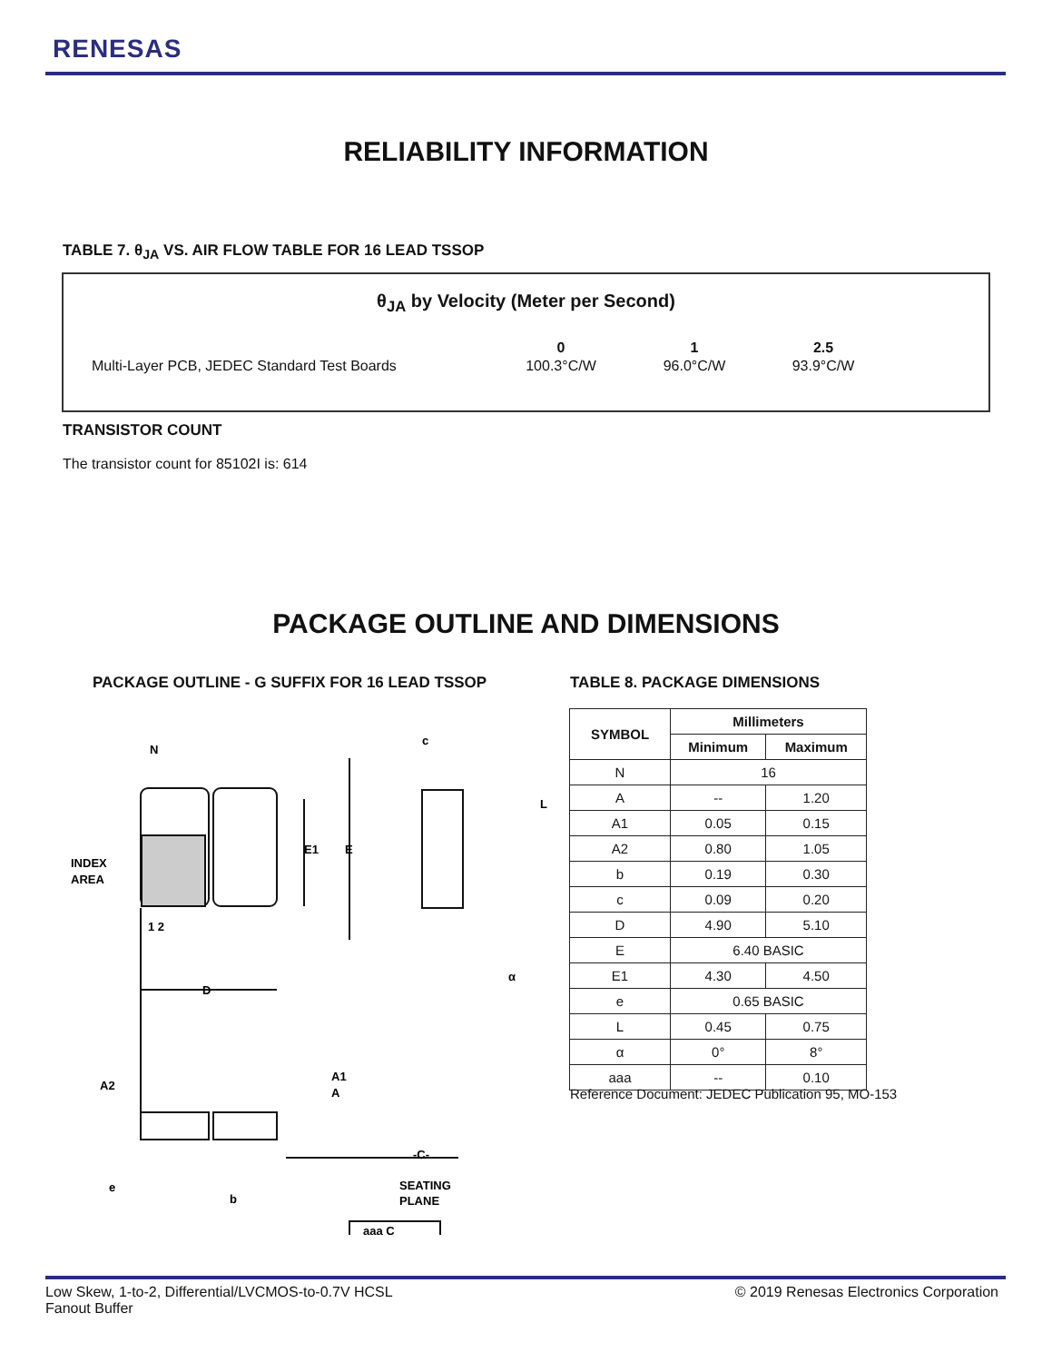RENESAS
RELIABILITY INFORMATION
TABLE 7. θ<sub>JA</sub> VS. AIR FLOW TABLE FOR 16 LEAD TSSOP
θ<sub>JA</sub> by Velocity (Meter per Second)
| | 0 | 1 | 2.5 |
| --- | --- | --- | --- |
| Multi-Layer PCB, JEDEC Standard Test Boards | 100.3°C/W | 96.0°C/W | 93.9°C/W |
TRANSISTOR COUNT
The transistor count for 85102I is: 614
PACKAGE OUTLINE AND DIMENSIONS
PACKAGE OUTLINE - G SUFFIX FOR 16 LEAD TSSOP
N
INDEX
AREA
E1
E
c
L
1 2
D
α
A2
A1
A
-C-
e
b
SEATING
PLANE
aaa C
TABLE 8. PACKAGE DIMENSIONS
| SYMBOL | Millimeters | |
| --- | --- | --- |
| | Minimum | Maximum |
| N | 16 | |
| A | -- | 1.20 |
| A1 | 0.05 | 0.15 |
| A2 | 0.80 | 1.05 |
| b | 0.19 | 0.30 |
| c | 0.09 | 0.20 |
| D | 4.90 | 5.10 |
| E | 6.40 BASIC | |
| E1 | 4.30 | 4.50 |
| e | 0.65 BASIC | |
| L | 0.45 | 0.75 |
| α | 0° | 8° |
| aaa | -- | 0.10 |
Reference Document: JEDEC Publication 95, MO-153
© 2019 Renesas Electronics Corporation Low Skew, 1-to-2, Differential/LVCMOS-to-0.7V HCSL
Fanout Buffer